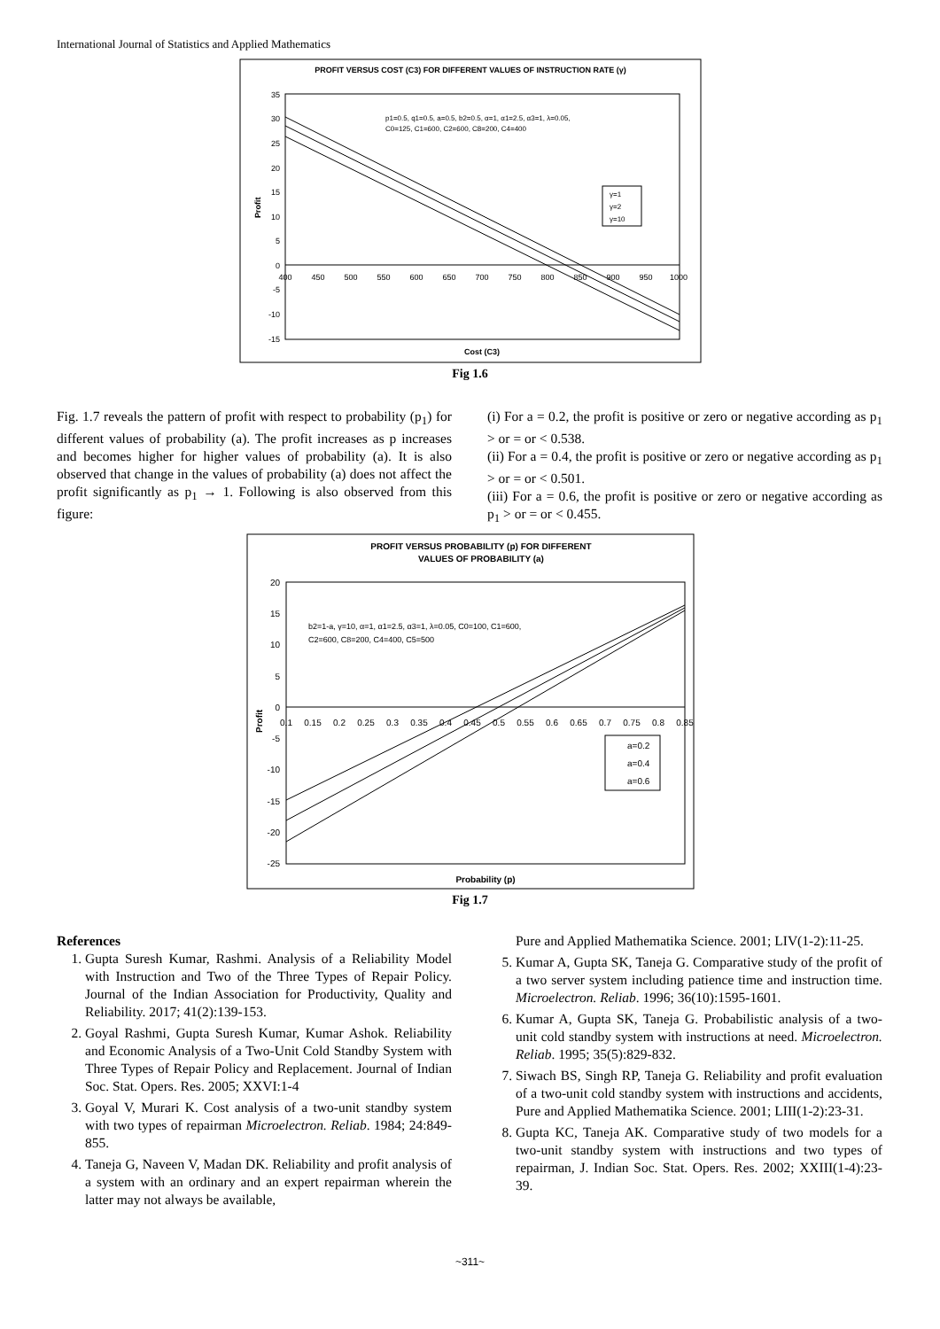International Journal of Statistics and Applied Mathematics
PROFIT VERSUS COST (C3) FOR DIFFERENT VALUES OF INSTRUCTION RATE (γ)
35
30
25
20
15
10
5
0
-5
-10
-15
400
450
500
550
600
650
700
750
800
850
900
950
1000
p1=0.5, q1=0.5, a=0.5, b2=0.5, α=1, α1=2.5, α3=1, λ=0.05,
C0=125, C1=600, C2=600, C8=200, C4=400
γ=1
γ=2
γ=10
Profit
Cost (C3)
Fig 1.6
Fig. 1.7 reveals the pattern of profit with respect to probability (p<sub>1</sub>) for different values of probability (a). The profit increases as p increases and becomes higher for higher values of probability (a). It is also observed that change in the values of probability (a) does not affect the profit significantly as p<sub>1</sub> → 1. Following is also observed from this figure:
(i) For a = 0.2, the profit is positive or zero or negative according as p<sub>1</sub> > or = or < 0.538.
(ii) For a = 0.4, the profit is positive or zero or negative according as p<sub>1</sub> > or = or < 0.501.
(iii) For a = 0.6, the profit is positive or zero or negative according as p<sub>1</sub> > or = or < 0.455.
PROFIT VERSUS PROBABILITY (p) FOR DIFFERENT
VALUES OF PROBABILITY (a)
20
15
10
5
0
-5
-10
-15
-20
-25
0.1
0.15
0.2
0.25
0.3
0.35
0.4
0.45
0.5
0.55
0.6
0.65
0.7
0.75
0.8
0.85
b2=1-a, γ=10, α=1, α1=2.5, α3=1, λ=0.05, C0=100, C1=600,
C2=600, C8=200, C4=400, C5=500
a=0.2
a=0.4
a=0.6
Profit
Probability (p)
Fig 1.7
References
1. Gupta Suresh Kumar, Rashmi. Analysis of a Reliability Model with Instruction and Two of the Three Types of Repair Policy. Journal of the Indian Association for Productivity, Quality and Reliability. 2017; 41(2):139-153.
2. Goyal Rashmi, Gupta Suresh Kumar, Kumar Ashok. Reliability and Economic Analysis of a Two-Unit Cold Standby System with Three Types of Repair Policy and Replacement. Journal of Indian Soc. Stat. Opers. Res. 2005; XXVI:1-4
3. Goyal V, Murari K. Cost analysis of a two-unit standby system with two types of repairman Microelectron. Reliab. 1984; 24:849-855.
4. Taneja G, Naveen V, Madan DK. Reliability and profit analysis of a system with an ordinary and an expert repairman wherein the latter may not always be available,
Pure and Applied Mathematika Science. 2001; LIV(1-2):11-25.
5. Kumar A, Gupta SK, Taneja G. Comparative study of the profit of a two server system including patience time and instruction time. Microelectron. Reliab. 1996; 36(10):1595-1601.
6. Kumar A, Gupta SK, Taneja G. Probabilistic analysis of a two-unit cold standby system with instructions at need. Microelectron. Reliab. 1995; 35(5):829-832.
7. Siwach BS, Singh RP, Taneja G. Reliability and profit evaluation of a two-unit cold standby system with instructions and accidents, Pure and Applied Mathematika Science. 2001; LIII(1-2):23-31.
8. Gupta KC, Taneja AK. Comparative study of two models for a two-unit standby system with instructions and two types of repairman, J. Indian Soc. Stat. Opers. Res. 2002; XXIII(1-4):23-39.
~311~